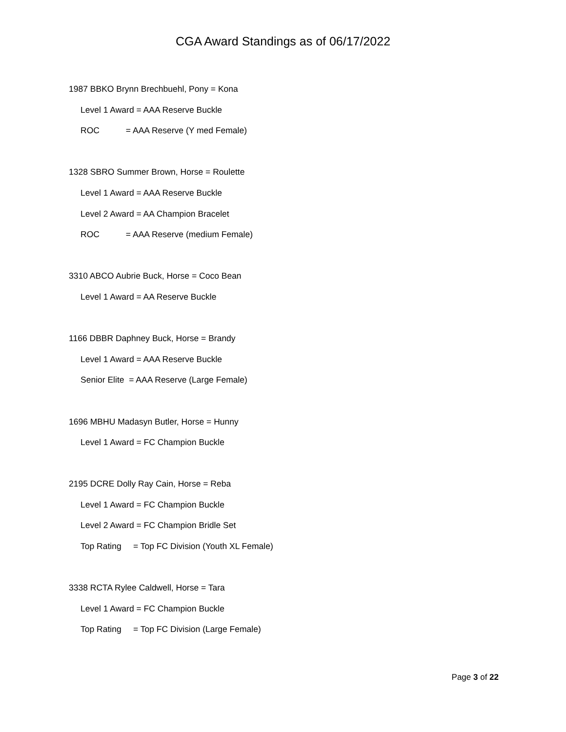CGA Award Standings as of 06/17/2022
1987 BBKO Brynn Brechbuehl, Pony = Kona
Level 1 Award = AAA Reserve Buckle
ROC = AAA Reserve (Y med Female)
1328 SBRO Summer Brown, Horse = Roulette
Level 1 Award = AAA Reserve Buckle
Level 2 Award = AA Champion Bracelet
ROC = AAA Reserve (medium Female)
3310 ABCO Aubrie Buck, Horse = Coco Bean
Level 1 Award = AA Reserve Buckle
1166 DBBR Daphney Buck, Horse = Brandy
Level 1 Award = AAA Reserve Buckle
Senior Elite = AAA Reserve (Large Female)
1696 MBHU Madasyn Butler, Horse = Hunny
Level 1 Award = FC Champion Buckle
2195 DCRE Dolly Ray Cain, Horse = Reba
Level 1 Award = FC Champion Buckle
Level 2 Award = FC Champion Bridle Set
Top Rating = Top FC Division (Youth XL Female)
3338 RCTA Rylee Caldwell, Horse = Tara
Level 1 Award = FC Champion Buckle
Top Rating = Top FC Division (Large Female)
Page 3 of 22